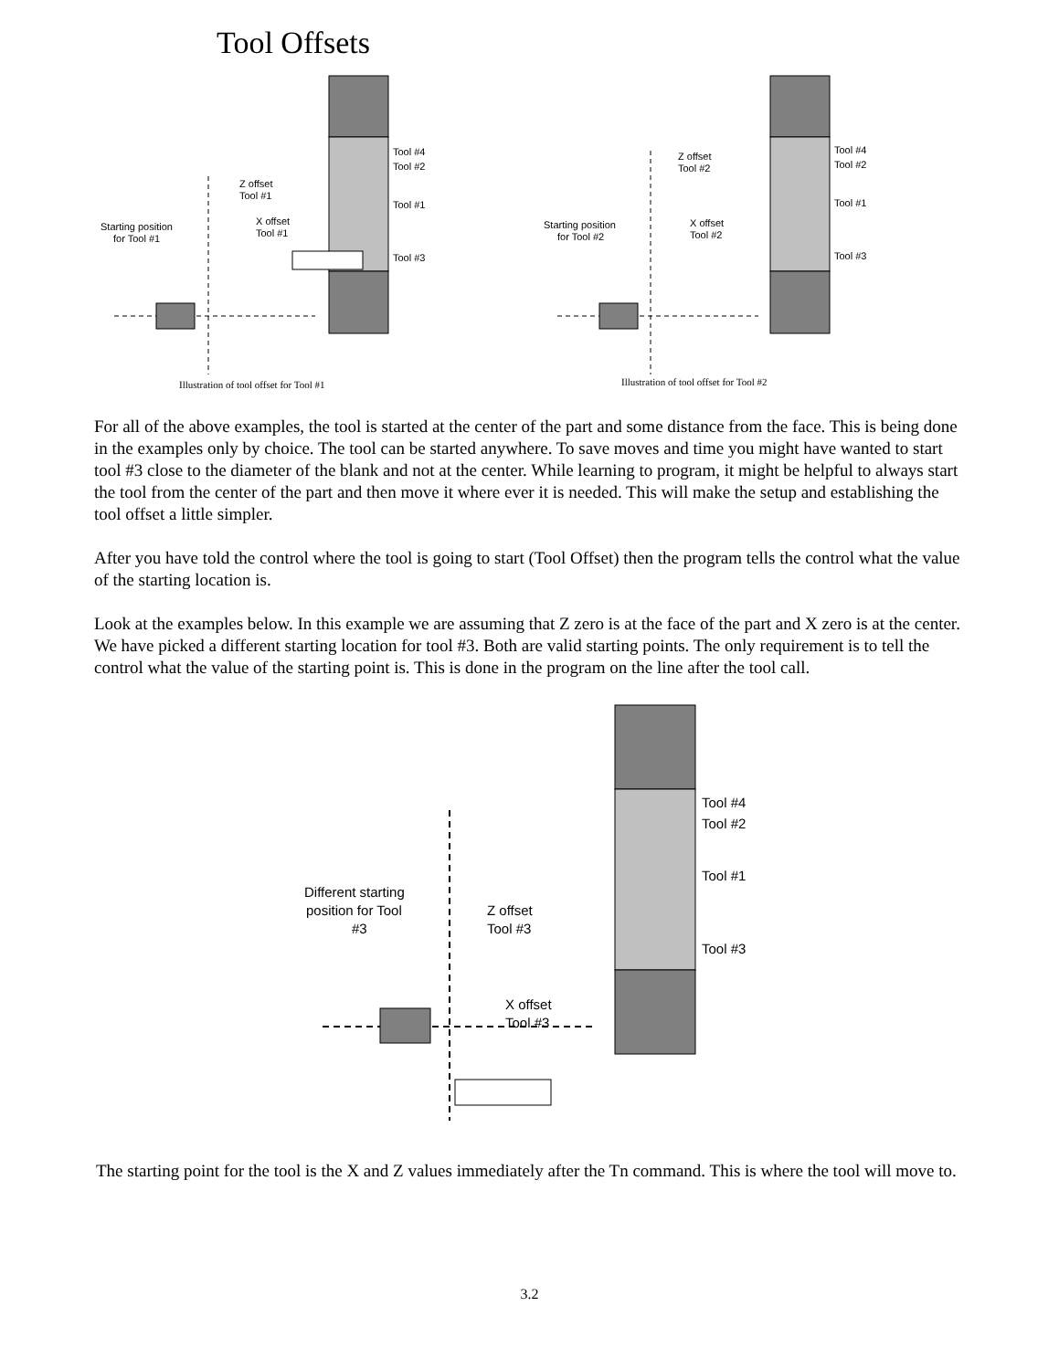Tool Offsets
Tool #4
Tool #2
Tool #1
Tool #3
Z offset
Tool #1
X offset
Tool #1
Starting position
for Tool #1
Illustration of tool offset for Tool #1
Tool #4
Tool #2
Tool #1
Tool #3
Z offset
Tool #2
X offset
Tool #2
Starting position
for Tool #2
Illustration of tool offset for Tool #2
For all of the above examples, the tool is started at the center of the part and some distance from the face. This is being done in the examples only by choice. The tool can be started anywhere. To save moves and time you might have wanted to start tool #3 close to the diameter of the blank and not at the center. While learning to program, it might be helpful to always start the tool from the center of the part and then move it where ever it is needed. This will make the setup and establishing the tool offset a little simpler.
After you have told the control where the tool is going to start (Tool Offset) then the program tells the control what the value of the starting location is.
Look at the examples below. In this example we are assuming that Z zero is at the face of the part and X zero is at the center. We have picked a different starting location for tool #3. Both are valid starting points. The only requirement is to tell the control what the value of the starting point is. This is done in the program on the line after the tool call.
Tool #4
Tool #2
Tool #1
Tool #3
Z offset
Tool #3
X offset
Tool #3
Different starting
position for Tool
#3
The starting point for the tool is the X and Z values immediately after the Tn command. This is where the tool will move to.
3.2